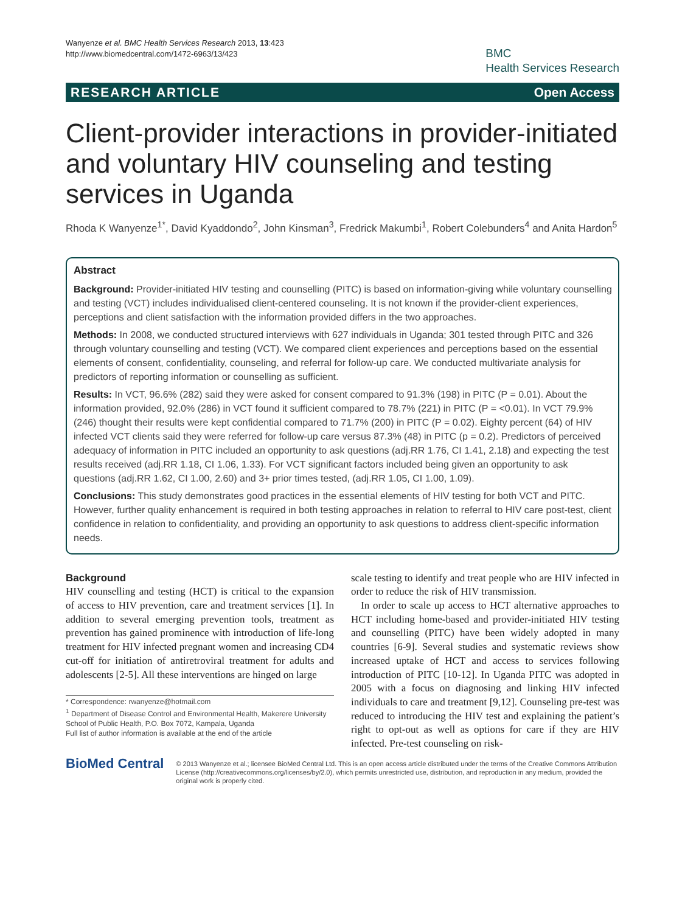Wanyenze et al. BMC Health Services Research 2013, 13:423
http://www.biomedcentral.com/1472-6963/13/423
BMC
Health Services Research
RESEARCH ARTICLE Open Access
Client-provider interactions in provider-initiated and voluntary HIV counseling and testing services in Uganda
Rhoda K Wanyenze<sup>1*</sup>, David Kyaddondo<sup>2</sup>, John Kinsman<sup>3</sup>, Fredrick Makumbi<sup>1</sup>, Robert Colebunders<sup>4</sup> and Anita Hardon<sup>5</sup>
Abstract
Background: Provider-initiated HIV testing and counselling (PITC) is based on information-giving while voluntary counselling and testing (VCT) includes individualised client-centered counseling. It is not known if the provider-client experiences, perceptions and client satisfaction with the information provided differs in the two approaches.
Methods: In 2008, we conducted structured interviews with 627 individuals in Uganda; 301 tested through PITC and 326 through voluntary counselling and testing (VCT). We compared client experiences and perceptions based on the essential elements of consent, confidentiality, counseling, and referral for follow-up care. We conducted multivariate analysis for predictors of reporting information or counselling as sufficient.
Results: In VCT, 96.6% (282) said they were asked for consent compared to 91.3% (198) in PITC (P = 0.01). About the information provided, 92.0% (286) in VCT found it sufficient compared to 78.7% (221) in PITC (P = <0.01). In VCT 79.9% (246) thought their results were kept confidential compared to 71.7% (200) in PITC (P = 0.02). Eighty percent (64) of HIV infected VCT clients said they were referred for follow-up care versus 87.3% (48) in PITC (p = 0.2). Predictors of perceived adequacy of information in PITC included an opportunity to ask questions (adj.RR 1.76, CI 1.41, 2.18) and expecting the test results received (adj.RR 1.18, CI 1.06, 1.33). For VCT significant factors included being given an opportunity to ask questions (adj.RR 1.62, CI 1.00, 2.60) and 3+ prior times tested, (adj.RR 1.05, CI 1.00, 1.09).
Conclusions: This study demonstrates good practices in the essential elements of HIV testing for both VCT and PITC. However, further quality enhancement is required in both testing approaches in relation to referral to HIV care post-test, client confidence in relation to confidentiality, and providing an opportunity to ask questions to address client-specific information needs.
Background
HIV counselling and testing (HCT) is critical to the expansion of access to HIV prevention, care and treatment services [1]. In addition to several emerging prevention tools, treatment as prevention has gained prominence with introduction of life-long treatment for HIV infected pregnant women and increasing CD4 cut-off for initiation of antiretroviral treatment for adults and adolescents [2-5]. All these interventions are hinged on large
* Correspondence: rwanyenze@hotmail.com
<sup>1</sup> Department of Disease Control and Environmental Health, Makerere University School of Public Health, P.O. Box 7072, Kampala, Uganda
Full list of author information is available at the end of the article
scale testing to identify and treat people who are HIV infected in order to reduce the risk of HIV transmission.
In order to scale up access to HCT alternative approaches to HCT including home-based and provider-initiated HIV testing and counselling (PITC) have been widely adopted in many countries [6-9]. Several studies and systematic reviews show increased uptake of HCT and access to services following introduction of PITC [10-12]. In Uganda PITC was adopted in 2005 with a focus on diagnosing and linking HIV infected individuals to care and treatment [9,12]. Counseling pre-test was reduced to introducing the HIV test and explaining the patient’s right to opt-out as well as options for care if they are HIV infected. Pre-test counseling on risk-
BioMed Central
© 2013 Wanyenze et al.; licensee BioMed Central Ltd. This is an open access article distributed under the terms of the Creative Commons Attribution License (http://creativecommons.org/licenses/by/2.0), which permits unrestricted use, distribution, and reproduction in any medium, provided the original work is properly cited.